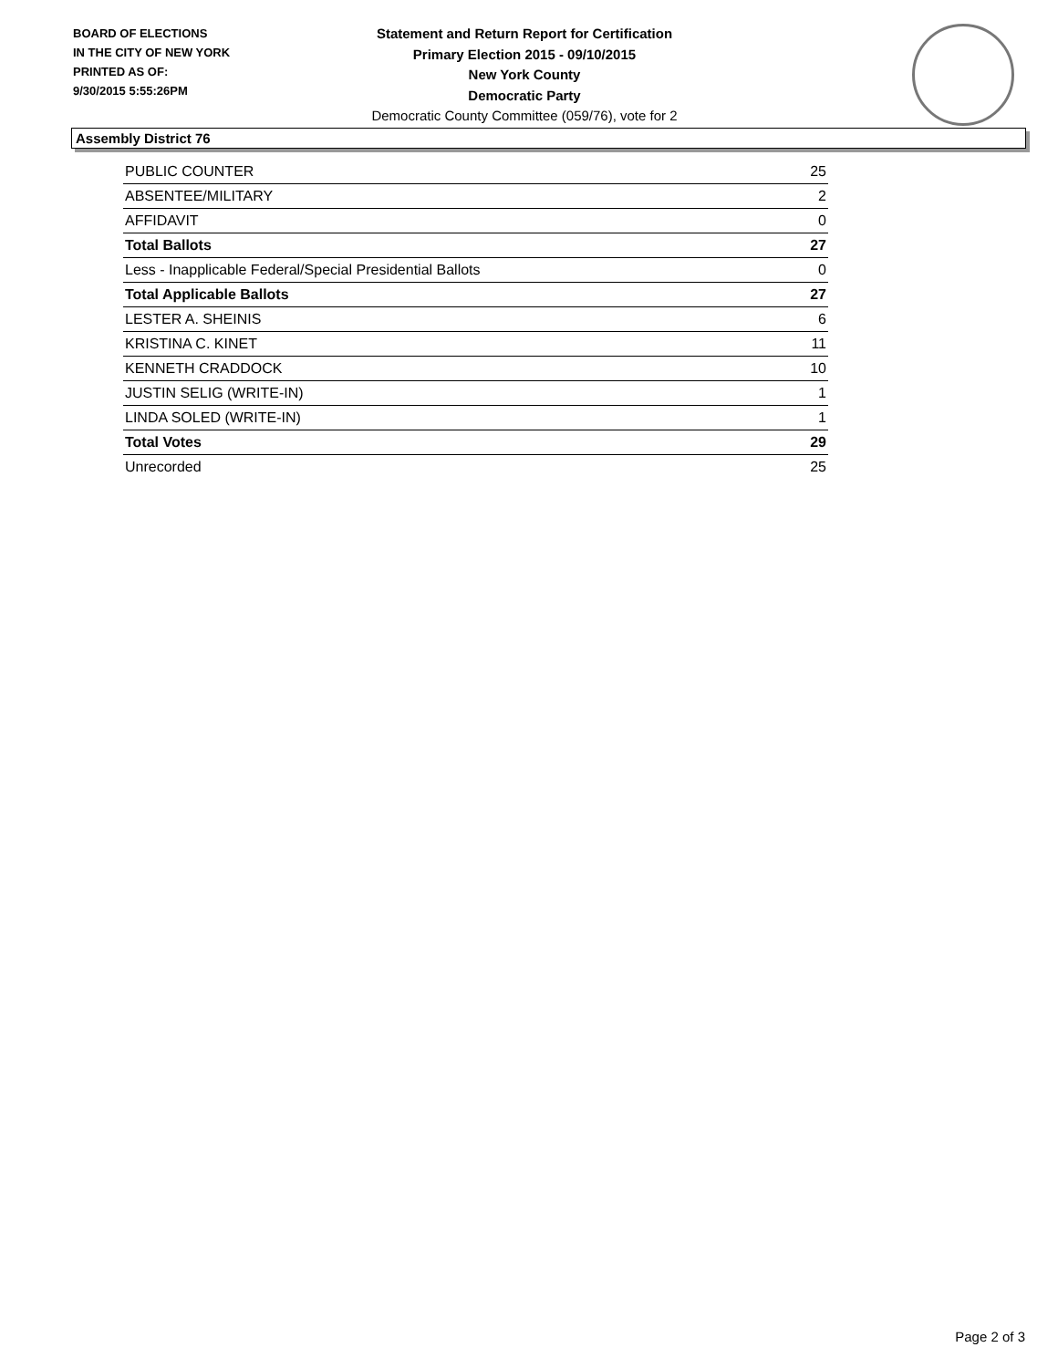BOARD OF ELECTIONS
IN THE CITY OF NEW YORK
PRINTED AS OF:
9/30/2015 5:55:26PM
Statement and Return Report for Certification
Primary Election 2015 - 09/10/2015
New York County
Democratic Party
Democratic County Committee (059/76), vote for 2
Assembly District 76
| PUBLIC COUNTER | 25 |
| ABSENTEE/MILITARY | 2 |
| AFFIDAVIT | 0 |
| Total Ballots | 27 |
| Less - Inapplicable Federal/Special Presidential Ballots | 0 |
| Total Applicable Ballots | 27 |
| LESTER A. SHEINIS | 6 |
| KRISTINA C. KINET | 11 |
| KENNETH CRADDOCK | 10 |
| JUSTIN SELIG (WRITE-IN) | 1 |
| LINDA SOLED (WRITE-IN) | 1 |
| Total Votes | 29 |
| Unrecorded | 25 |
Page 2 of 3